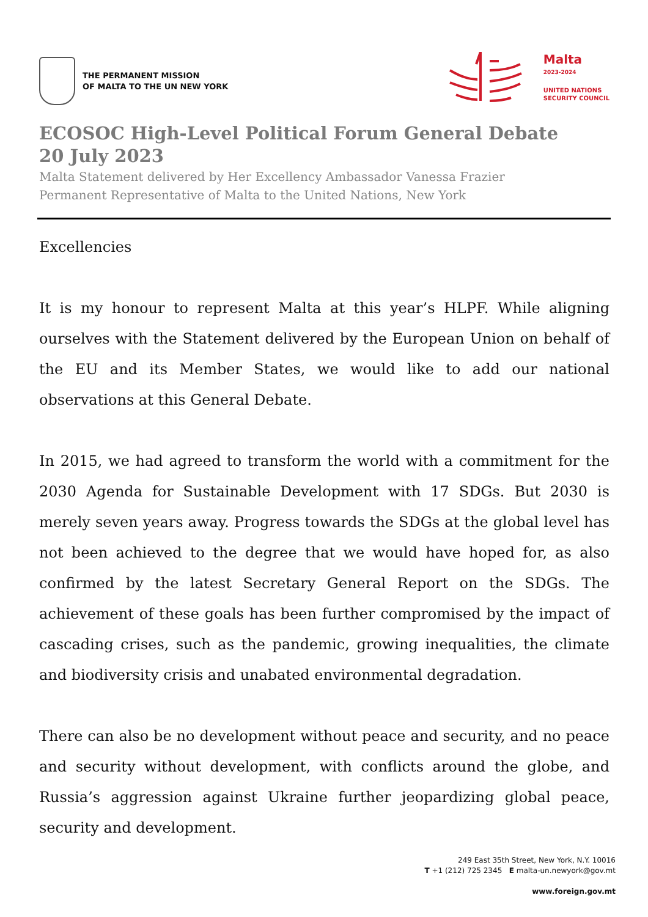THE PERMANENT MISSION
OF MALTA TO THE UN NEW YORK
Malta
2023-2024
UNITED NATIONS
SECURITY COUNCIL
ECOSOC High-Level Political Forum General Debate
20 July 2023
Malta Statement delivered by Her Excellency Ambassador Vanessa Frazier
Permanent Representative of Malta to the United Nations, New York
Excellencies
It is my honour to represent Malta at this year’s HLPF. While aligning ourselves with the Statement delivered by the European Union on behalf of the EU and its Member States, we would like to add our national observations at this General Debate.
In 2015, we had agreed to transform the world with a commitment for the 2030 Agenda for Sustainable Development with 17 SDGs. But 2030 is merely seven years away. Progress towards the SDGs at the global level has not been achieved to the degree that we would have hoped for, as also confirmed by the latest Secretary General Report on the SDGs. The achievement of these goals has been further compromised by the impact of cascading crises, such as the pandemic, growing inequalities, the climate and biodiversity crisis and unabated environmental degradation.
There can also be no development without peace and security, and no peace and security without development, with conflicts around the globe, and Russia’s aggression against Ukraine further jeopardizing global peace, security and development.
249 East 35th Street, New York, N.Y. 10016
T +1 (212) 725 2345 E malta-un.newyork@gov.mt
www.foreign.gov.mt